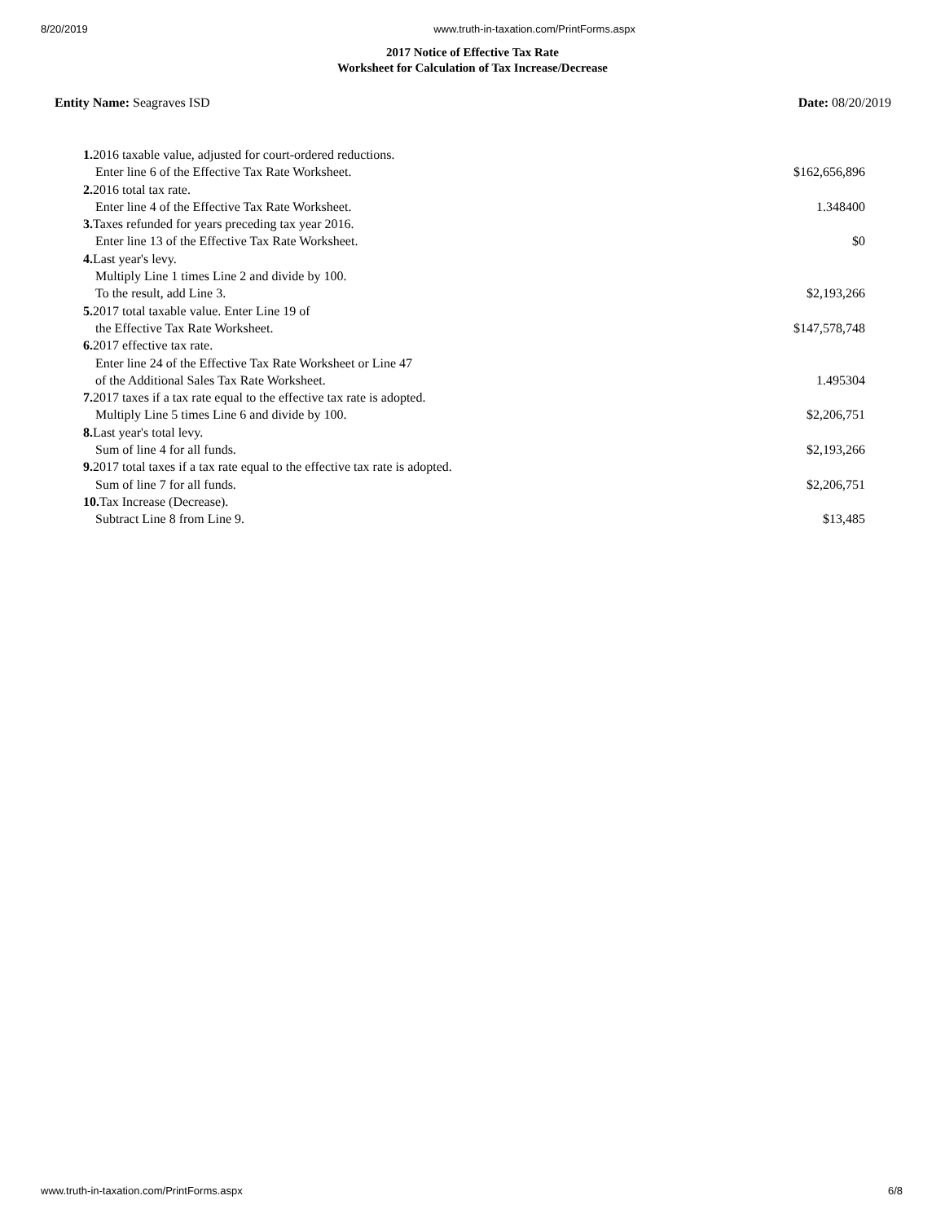8/20/2019 www.truth-in-taxation.com/PrintForms.aspx
2017 Notice of Effective Tax Rate
Worksheet for Calculation of Tax Increase/Decrease
Entity Name: Seagraves ISD Date: 08/20/2019
| 1. 2016 taxable value, adjusted for court-ordered reductions. | |
| Enter line 6 of the Effective Tax Rate Worksheet. | $162,656,896 |
| 2. 2016 total tax rate. | |
| Enter line 4 of the Effective Tax Rate Worksheet. | 1.348400 |
| 3. Taxes refunded for years preceding tax year 2016. | |
| Enter line 13 of the Effective Tax Rate Worksheet. | $0 |
| 4. Last year's levy. | |
| Multiply Line 1 times Line 2 and divide by 100. | |
| To the result, add Line 3. | $2,193,266 |
| 5. 2017 total taxable value. Enter Line 19 of | |
| the Effective Tax Rate Worksheet. | $147,578,748 |
| 6. 2017 effective tax rate. | |
| Enter line 24 of the Effective Tax Rate Worksheet or Line 47 | |
| of the Additional Sales Tax Rate Worksheet. | 1.495304 |
| 7. 2017 taxes if a tax rate equal to the effective tax rate is adopted. | |
| Multiply Line 5 times Line 6 and divide by 100. | $2,206,751 |
| 8. Last year's total levy. | |
| Sum of line 4 for all funds. | $2,193,266 |
| 9. 2017 total taxes if a tax rate equal to the effective tax rate is adopted. | |
| Sum of line 7 for all funds. | $2,206,751 |
| 10. Tax Increase (Decrease). | |
| Subtract Line 8 from Line 9. | $13,485 |
www.truth-in-taxation.com/PrintForms.aspx 6/8